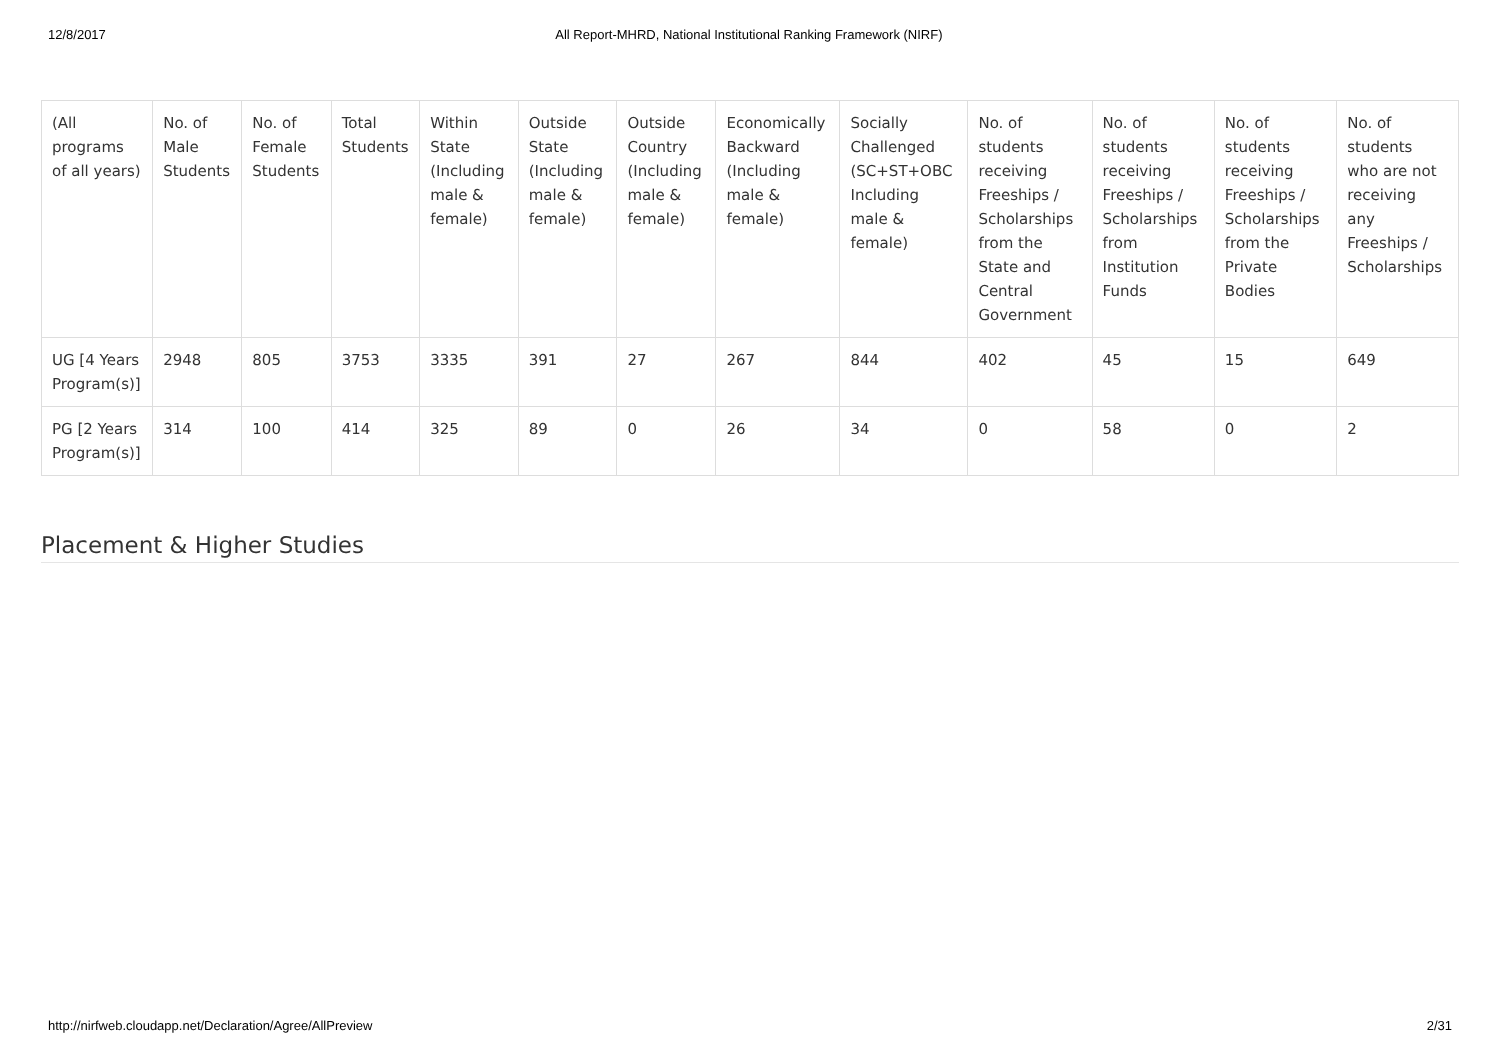12/8/2017 All Report-MHRD, National Institutional Ranking Framework (NIRF)
| (All programs of all years) | No. of Male Students | No. of Female Students | Total Students | Within State (Including male & female) | Outside State (Including male & female) | Outside Country (Including male & female) | Economically Backward (Including male & female) | Socially Challenged (SC+ST+OBC Including male & female) | No. of students receiving Freeships / Scholarships from the State and Central Government | No. of students receiving Freeships / Scholarships from Institution Funds | No. of students receiving Freeships / Scholarships from the Private Bodies | No. of students who are not receiving any Freeships / Scholarships |
| UG [4 Years Program(s)] | 2948 | 805 | 3753 | 3335 | 391 | 27 | 267 | 844 | 402 | 45 | 15 | 649 |
| PG [2 Years Program(s)] | 314 | 100 | 414 | 325 | 89 | 0 | 26 | 34 | 0 | 58 | 0 | 2 |
Placement & Higher Studies
http://nirfweb.cloudapp.net/Declaration/Agree/AllPreview 2/31